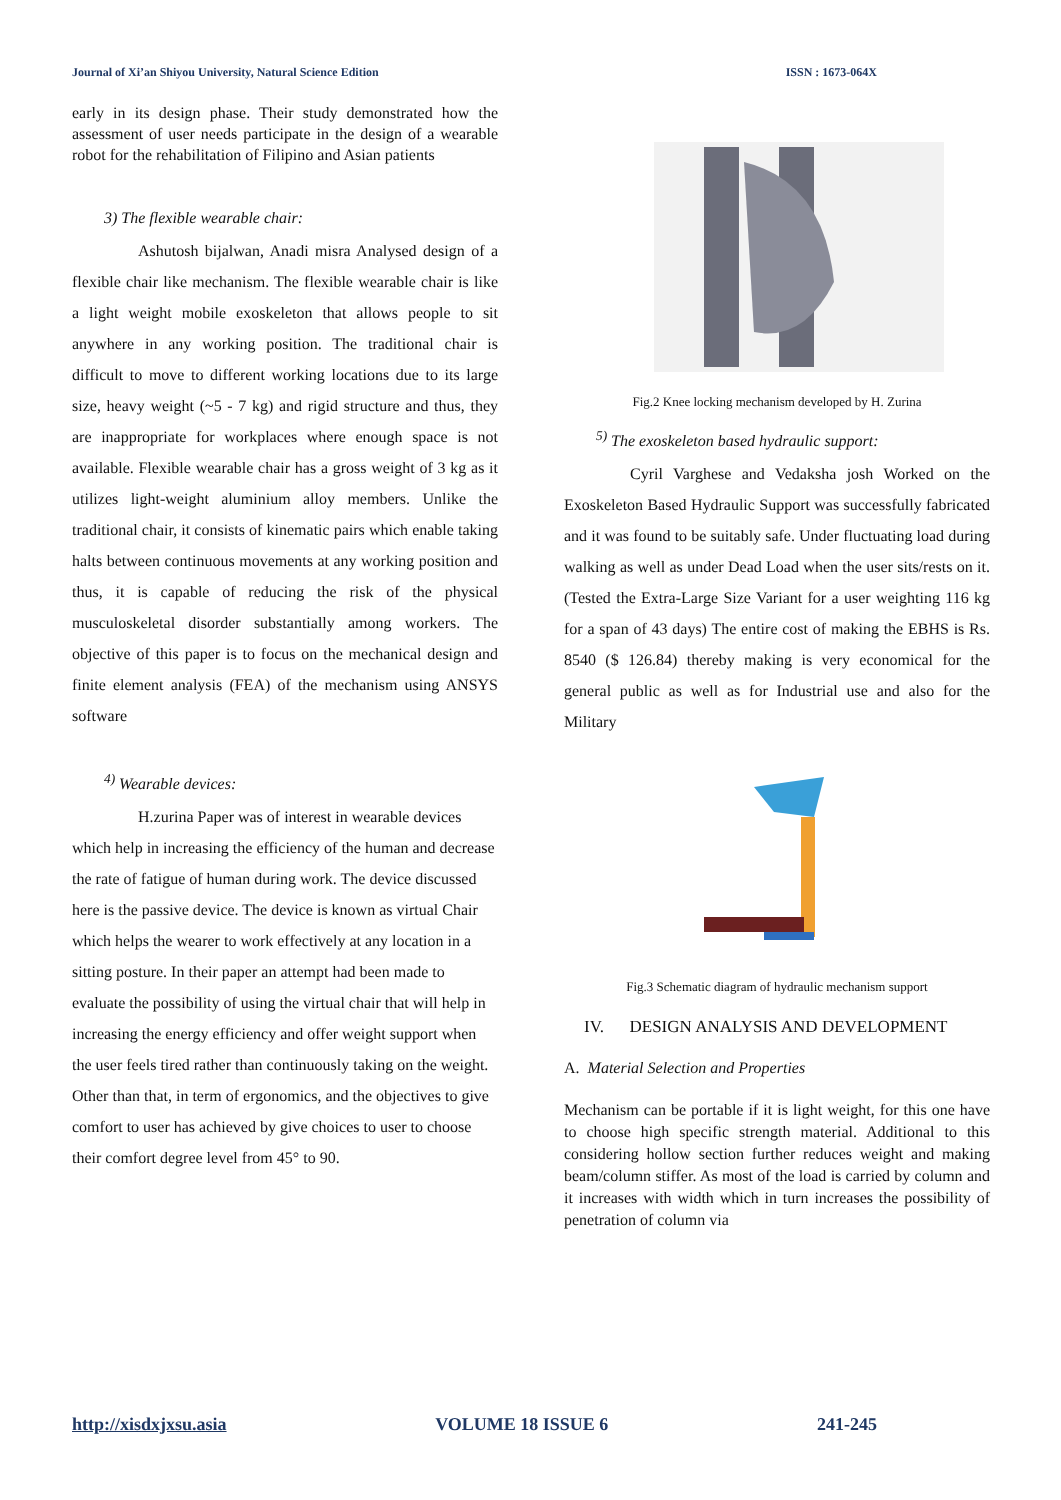Journal of Xi’an Shiyou University, Natural Science Edition ISSN : 1673-064X
early in its design phase. Their study demonstrated how the assessment of user needs participate in the design of a wearable robot for the rehabilitation of Filipino and Asian patients
3) The flexible wearable chair:
Ashutosh bijalwan, Anadi misra Analysed design of a flexible chair like mechanism. The flexible wearable chair is like a light weight mobile exoskeleton that allows people to sit anywhere in any working position. The traditional chair is difficult to move to different working locations due to its large size, heavy weight (~5 - 7 kg) and rigid structure and thus, they are inappropriate for workplaces where enough space is not available. Flexible wearable chair has a gross weight of 3 kg as it utilizes light-weight aluminium alloy members. Unlike the traditional chair, it consists of kinematic pairs which enable taking halts between continuous movements at any working position and thus, it is capable of reducing the risk of the physical musculoskeletal disorder substantially among workers. The objective of this paper is to focus on the mechanical design and finite element analysis (FEA) of the mechanism using ANSYS software
<sup>4)</sup> Wearable devices:
H.zurina Paper was of interest in wearable devices which help in increasing the efficiency of the human and decrease the rate of fatigue of human during work. The device discussed here is the passive device. The device is known as virtual Chair which helps the wearer to work effectively at any location in a sitting posture. In their paper an attempt had been made to evaluate the possibility of using the virtual chair that will help in increasing the energy efficiency and offer weight support when the user feels tired rather than continuously taking on the weight. Other than that, in term of ergonomics, and the objectives to give comfort to user has achieved by give choices to user to choose their comfort degree level from 45° to 90.
Fig.2 Knee locking mechanism developed by H. Zurina
<sup>5)</sup> The exoskeleton based hydraulic support:
Cyril Varghese and Vedaksha josh Worked on the Exoskeleton Based Hydraulic Support was successfully fabricated and it was found to be suitably safe. Under fluctuating load during walking as well as under Dead Load when the user sits/rests on it. (Tested the Extra-Large Size Variant for a user weighting 116 kg for a span of 43 days) The entire cost of making the EBHS is Rs. 8540 ($ 126.84) thereby making is very economical for the general public as well as for Industrial use and also for the Military
Fig.3 Schematic diagram of hydraulic mechanism support
IV. DESIGN ANALYSIS AND DEVELOPMENT
A. Material Selection and Properties
Mechanism can be portable if it is light weight, for this one have to choose high specific strength material. Additional to this considering hollow section further reduces weight and making beam/column stiffer. As most of the load is carried by column and it increases with width which in turn increases the possibility of penetration of column via
http://xisdxjxsu.asia VOLUME 18 ISSUE 6 241-245